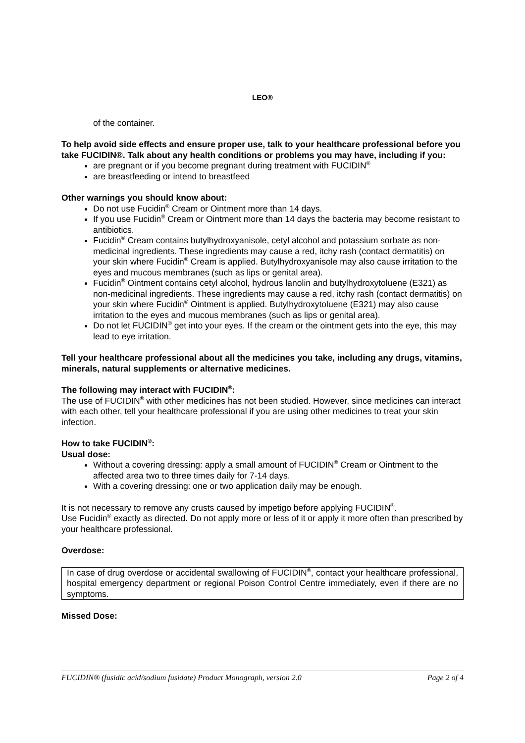LEO®
of the container.
To help avoid side effects and ensure proper use, talk to your healthcare professional before you take FUCIDIN®. Talk about any health conditions or problems you may have, including if you:
are pregnant or if you become pregnant during treatment with FUCIDIN<sup>®</sup>
are breastfeeding or intend to breastfeed
Other warnings you should know about:
Do not use Fucidin<sup>®</sup> Cream or Ointment more than 14 days.
If you use Fucidin<sup>®</sup> Cream or Ointment more than 14 days the bacteria may become resistant to antibiotics.
Fucidin<sup>®</sup> Cream contains butylhydroxyanisole, cetyl alcohol and potassium sorbate as non-medicinal ingredients. These ingredients may cause a red, itchy rash (contact dermatitis) on your skin where Fucidin<sup>®</sup> Cream is applied. Butylhydroxyanisole may also cause irritation to the eyes and mucous membranes (such as lips or genital area).
Fucidin<sup>®</sup> Ointment contains cetyl alcohol, hydrous lanolin and butylhydroxytoluene (E321) as non-medicinal ingredients. These ingredients may cause a red, itchy rash (contact dermatitis) on your skin where Fucidin<sup>®</sup> Ointment is applied. Butylhydroxytoluene (E321) may also cause irritation to the eyes and mucous membranes (such as lips or genital area).
Do not let FUCIDIN<sup>®</sup> get into your eyes. If the cream or the ointment gets into the eye, this may lead to eye irritation.
Tell your healthcare professional about all the medicines you take, including any drugs, vitamins, minerals, natural supplements or alternative medicines.
The following may interact with FUCIDIN<sup>®</sup>:
The use of FUCIDIN<sup>®</sup> with other medicines has not been studied. However, since medicines can interact with each other, tell your healthcare professional if you are using other medicines to treat your skin infection.
How to take FUCIDIN<sup>®</sup>:
Usual dose:
Without a covering dressing: apply a small amount of FUCIDIN<sup>®</sup> Cream or Ointment to the affected area two to three times daily for 7-14 days.
With a covering dressing: one or two application daily may be enough.
It is not necessary to remove any crusts caused by impetigo before applying FUCIDIN<sup>®</sup>.
Use Fucidin<sup>®</sup> exactly as directed. Do not apply more or less of it or apply it more often than prescribed by your healthcare professional.
Overdose:
In case of drug overdose or accidental swallowing of FUCIDIN<sup>®</sup>, contact your healthcare professional, hospital emergency department or regional Poison Control Centre immediately, even if there are no symptoms.
Missed Dose:
FUCIDIN® (fusidic acid/sodium fusidate) Product Monograph, version 2.0 Page 2 of 4